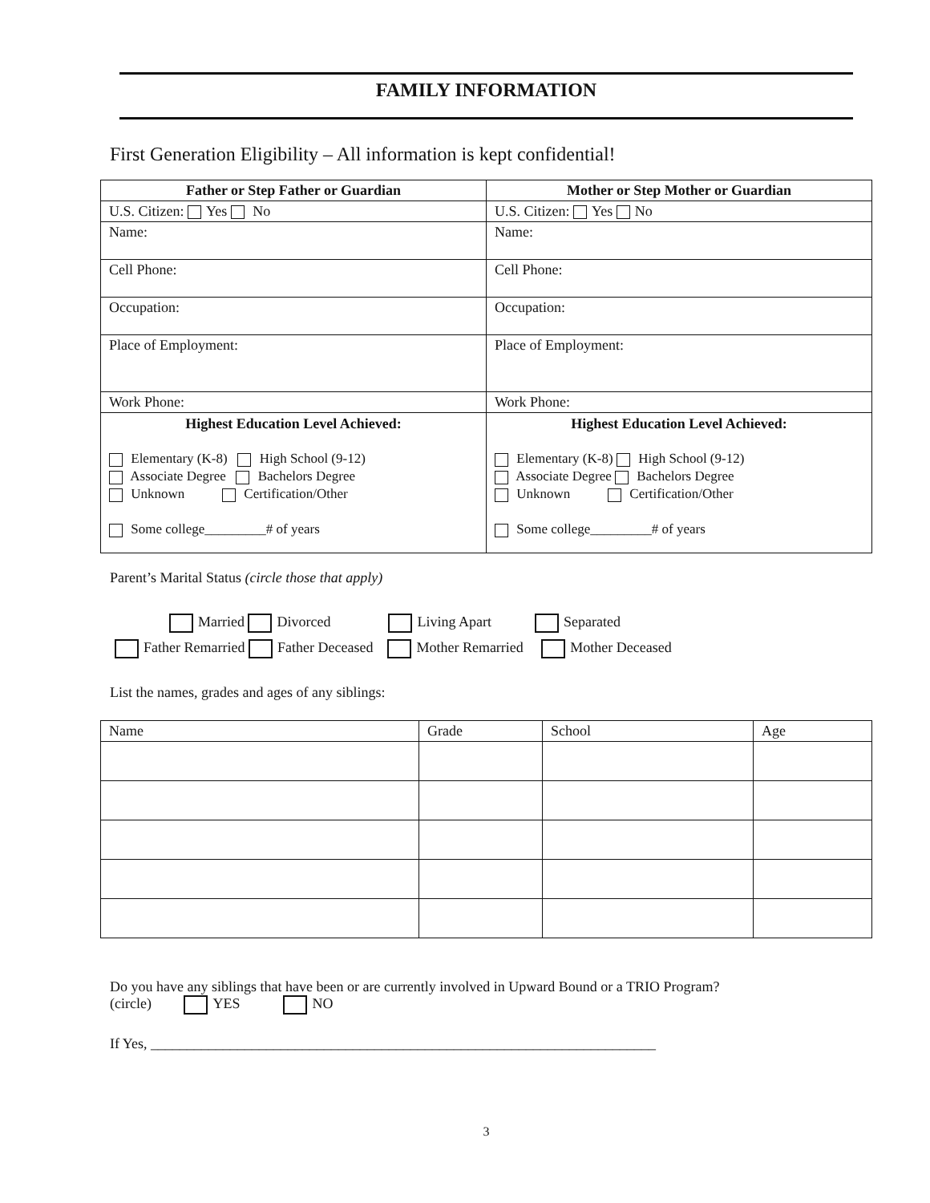FAMILY INFORMATION
First Generation Eligibility – All information is kept confidential!
| Father or Step Father or Guardian | Mother or Step Mother or Guardian |
| --- | --- |
| U.S. Citizen: Yes No | U.S. Citizen: Yes No |
| Name: | Name: |
| Cell Phone: | Cell Phone: |
| Occupation: | Occupation: |
| Place of Employment: | Place of Employment: |
| Work Phone: | Work Phone: |
| Highest Education Level Achieved: Elementary (K-8) High School (9-12) Associate Degree Bachelors Degree Unknown Certification/Other Some college_________# of years | Highest Education Level Achieved: Elementary (K-8) High School (9-12) Associate Degree Bachelors Degree Unknown Certification/Other Some college_________# of years |
Parent’s Marital Status (circle those that apply)
Married Divorced Living Apart Separated
Father Remarried Father Deceased Mother Remarried Mother Deceased
List the names, grades and ages of any siblings:
| Name | Grade | School | Age |
Do you have any siblings that have been or are currently involved in Upward Bound or a TRIO Program?
(circle) YES NO
If Yes, ______________________________________________________________________
3